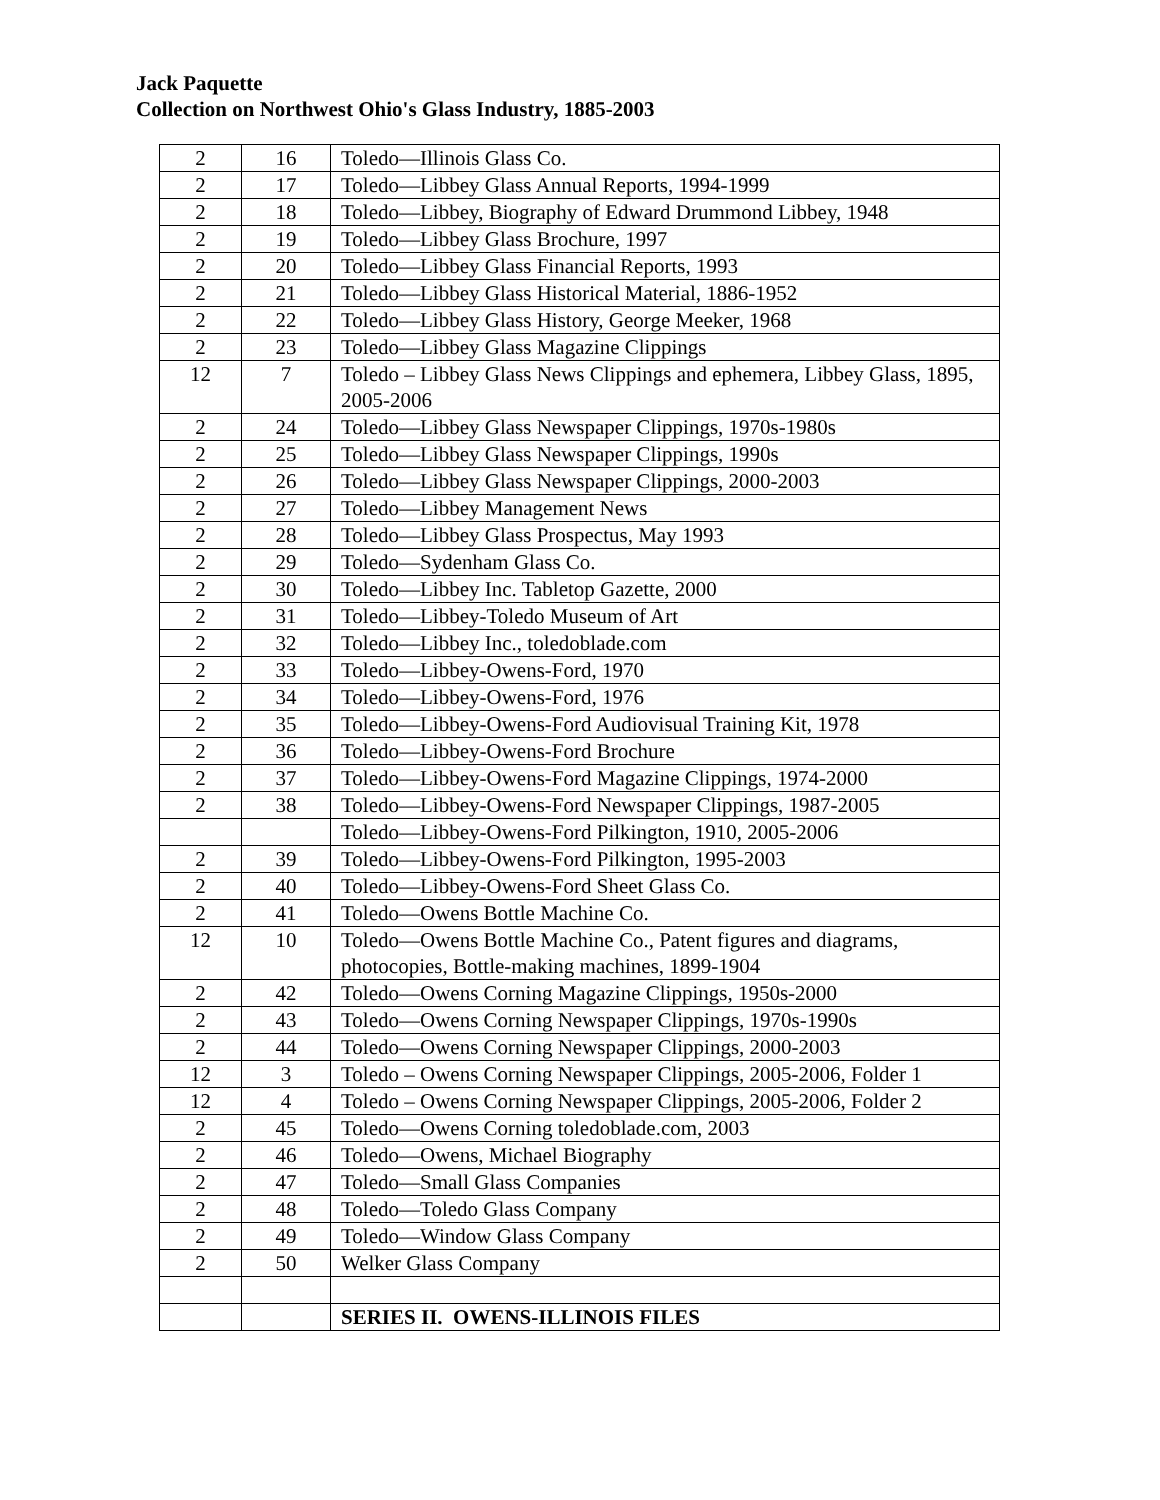Jack Paquette
Collection on Northwest Ohio's Glass Industry, 1885-2003
| 2 | 16 | Toledo—Illinois Glass Co. |
| 2 | 17 | Toledo—Libbey Glass Annual Reports, 1994-1999 |
| 2 | 18 | Toledo—Libbey, Biography of Edward Drummond Libbey, 1948 |
| 2 | 19 | Toledo—Libbey Glass Brochure, 1997 |
| 2 | 20 | Toledo—Libbey Glass Financial Reports, 1993 |
| 2 | 21 | Toledo—Libbey Glass Historical Material, 1886-1952 |
| 2 | 22 | Toledo—Libbey Glass History, George Meeker, 1968 |
| 2 | 23 | Toledo—Libbey Glass Magazine Clippings |
| 12 | 7 | Toledo – Libbey Glass News Clippings and ephemera, Libbey Glass, 1895, 2005-2006 |
| 2 | 24 | Toledo—Libbey Glass Newspaper Clippings, 1970s-1980s |
| 2 | 25 | Toledo—Libbey Glass Newspaper Clippings, 1990s |
| 2 | 26 | Toledo—Libbey Glass Newspaper Clippings, 2000-2003 |
| 2 | 27 | Toledo—Libbey Management News |
| 2 | 28 | Toledo—Libbey Glass Prospectus, May 1993 |
| 2 | 29 | Toledo—Sydenham Glass Co. |
| 2 | 30 | Toledo—Libbey Inc. Tabletop Gazette, 2000 |
| 2 | 31 | Toledo—Libbey-Toledo Museum of Art |
| 2 | 32 | Toledo—Libbey Inc., toledoblade.com |
| 2 | 33 | Toledo—Libbey-Owens-Ford, 1970 |
| 2 | 34 | Toledo—Libbey-Owens-Ford, 1976 |
| 2 | 35 | Toledo—Libbey-Owens-Ford Audiovisual Training Kit, 1978 |
| 2 | 36 | Toledo—Libbey-Owens-Ford Brochure |
| 2 | 37 | Toledo—Libbey-Owens-Ford Magazine Clippings, 1974-2000 |
| 2 | 38 | Toledo—Libbey-Owens-Ford Newspaper Clippings, 1987-2005 |
| | | Toledo—Libbey-Owens-Ford Pilkington, 1910, 2005-2006 |
| 2 | 39 | Toledo—Libbey-Owens-Ford Pilkington, 1995-2003 |
| 2 | 40 | Toledo—Libbey-Owens-Ford Sheet Glass Co. |
| 2 | 41 | Toledo—Owens Bottle Machine Co. |
| 12 | 10 | Toledo—Owens Bottle Machine Co., Patent figures and diagrams, photocopies, Bottle-making machines, 1899-1904 |
| 2 | 42 | Toledo—Owens Corning Magazine Clippings, 1950s-2000 |
| 2 | 43 | Toledo—Owens Corning Newspaper Clippings, 1970s-1990s |
| 2 | 44 | Toledo—Owens Corning Newspaper Clippings, 2000-2003 |
| 12 | 3 | Toledo – Owens Corning Newspaper Clippings, 2005-2006, Folder 1 |
| 12 | 4 | Toledo – Owens Corning Newspaper Clippings, 2005-2006, Folder 2 |
| 2 | 45 | Toledo—Owens Corning toledoblade.com, 2003 |
| 2 | 46 | Toledo—Owens, Michael Biography |
| 2 | 47 | Toledo—Small Glass Companies |
| 2 | 48 | Toledo—Toledo Glass Company |
| 2 | 49 | Toledo—Window Glass Company |
| 2 | 50 | Welker Glass Company |
| | | SERIES II. OWENS-ILLINOIS FILES |